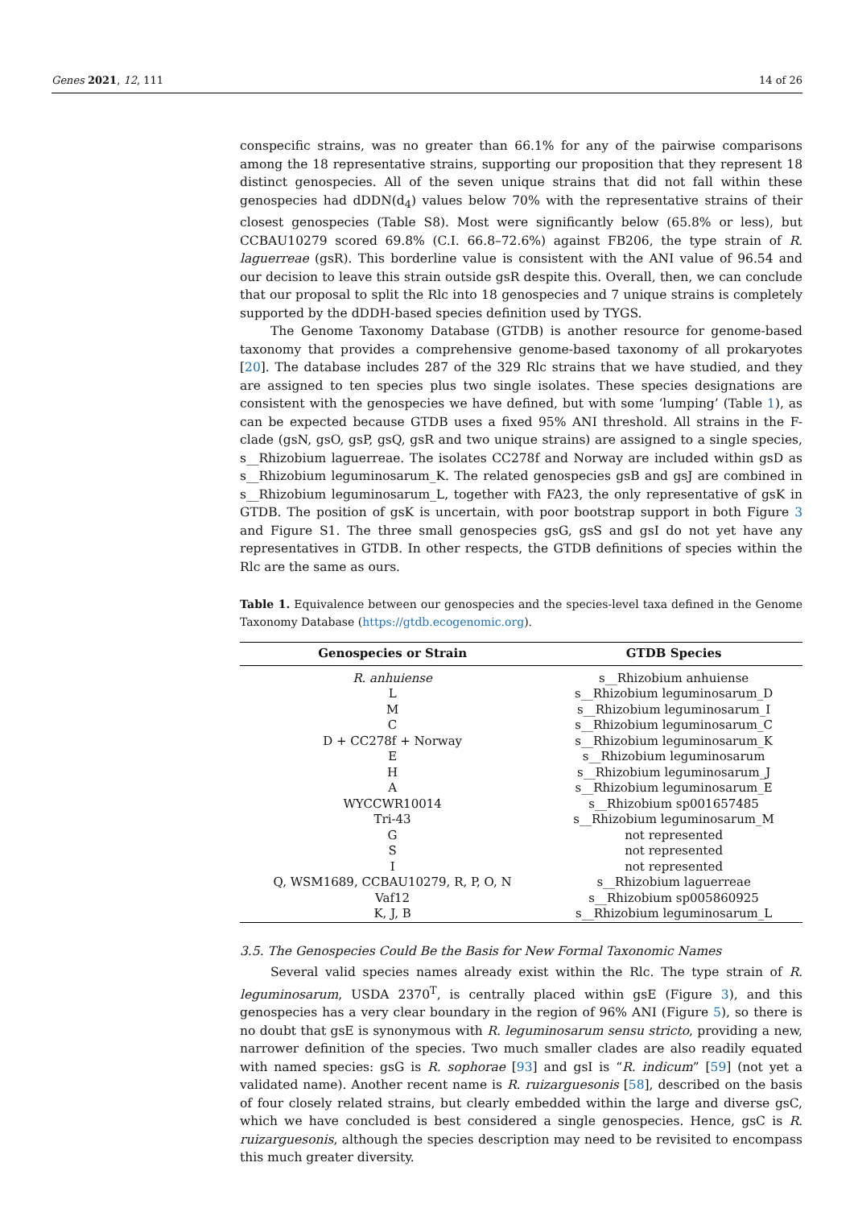Genes 2021, 12, 111 14 of 26
conspecific strains, was no greater than 66.1% for any of the pairwise comparisons among the 18 representative strains, supporting our proposition that they represent 18 distinct genospecies. All of the seven unique strains that did not fall within these genospecies had dDDN(d<sub>4</sub>) values below 70% with the representative strains of their closest genospecies (Table S8). Most were significantly below (65.8% or less), but CCBAU10279 scored 69.8% (C.I. 66.8–72.6%) against FB206, the type strain of R. laguerreae (gsR). This borderline value is consistent with the ANI value of 96.54 and our decision to leave this strain outside gsR despite this. Overall, then, we can conclude that our proposal to split the Rlc into 18 genospecies and 7 unique strains is completely supported by the dDDH-based species definition used by TYGS.
The Genome Taxonomy Database (GTDB) is another resource for genome-based taxonomy that provides a comprehensive genome-based taxonomy of all prokaryotes [20]. The database includes 287 of the 329 Rlc strains that we have studied, and they are assigned to ten species plus two single isolates. These species designations are consistent with the genospecies we have defined, but with some ‘lumping’ (Table 1), as can be expected because GTDB uses a fixed 95% ANI threshold. All strains in the F-clade (gsN, gsO, gsP, gsQ, gsR and two unique strains) are assigned to a single species, s__Rhizobium laguerreae. The isolates CC278f and Norway are included within gsD as s__Rhizobium leguminosarum_K. The related genospecies gsB and gsJ are combined in s__Rhizobium leguminosarum_L, together with FA23, the only representative of gsK in GTDB. The position of gsK is uncertain, with poor bootstrap support in both Figure 3 and Figure S1. The three small genospecies gsG, gsS and gsI do not yet have any representatives in GTDB. In other respects, the GTDB definitions of species within the Rlc are the same as ours.
Table 1. Equivalence between our genospecies and the species-level taxa defined in the Genome Taxonomy Database (https://gtdb.ecogenomic.org).
| Genospecies or Strain | GTDB Species |
| --- | --- |
| R. anhuiense | s__Rhizobium anhuiense |
| L | s__Rhizobium leguminosarum_D |
| M | s__Rhizobium leguminosarum_I |
| C | s__Rhizobium leguminosarum_C |
| D + CC278f + Norway | s__Rhizobium leguminosarum_K |
| E | s__Rhizobium leguminosarum |
| H | s__Rhizobium leguminosarum_J |
| A | s__Rhizobium leguminosarum_E |
| WYCCWR10014 | s__Rhizobium sp001657485 |
| Tri-43 | s__Rhizobium leguminosarum_M |
| G | not represented |
| S | not represented |
| I | not represented |
| Q, WSM1689, CCBAU10279, R, P, O, N | s__Rhizobium laguerreae |
| Vaf12 | s__Rhizobium sp005860925 |
| K, J, B | s__Rhizobium leguminosarum_L |
3.5. The Genospecies Could Be the Basis for New Formal Taxonomic Names
Several valid species names already exist within the Rlc. The type strain of R. leguminosarum, USDA 2370<sup>T</sup>, is centrally placed within gsE (Figure 3), and this genospecies has a very clear boundary in the region of 96% ANI (Figure 5), so there is no doubt that gsE is synonymous with R. leguminosarum sensu stricto, providing a new, narrower definition of the species. Two much smaller clades are also readily equated with named species: gsG is R. sophorae [93] and gsI is “R. indicum” [59] (not yet a validated name). Another recent name is R. ruizarguesonis [58], described on the basis of four closely related strains, but clearly embedded within the large and diverse gsC, which we have concluded is best considered a single genospecies. Hence, gsC is R. ruizarguesonis, although the species description may need to be revisited to encompass this much greater diversity.